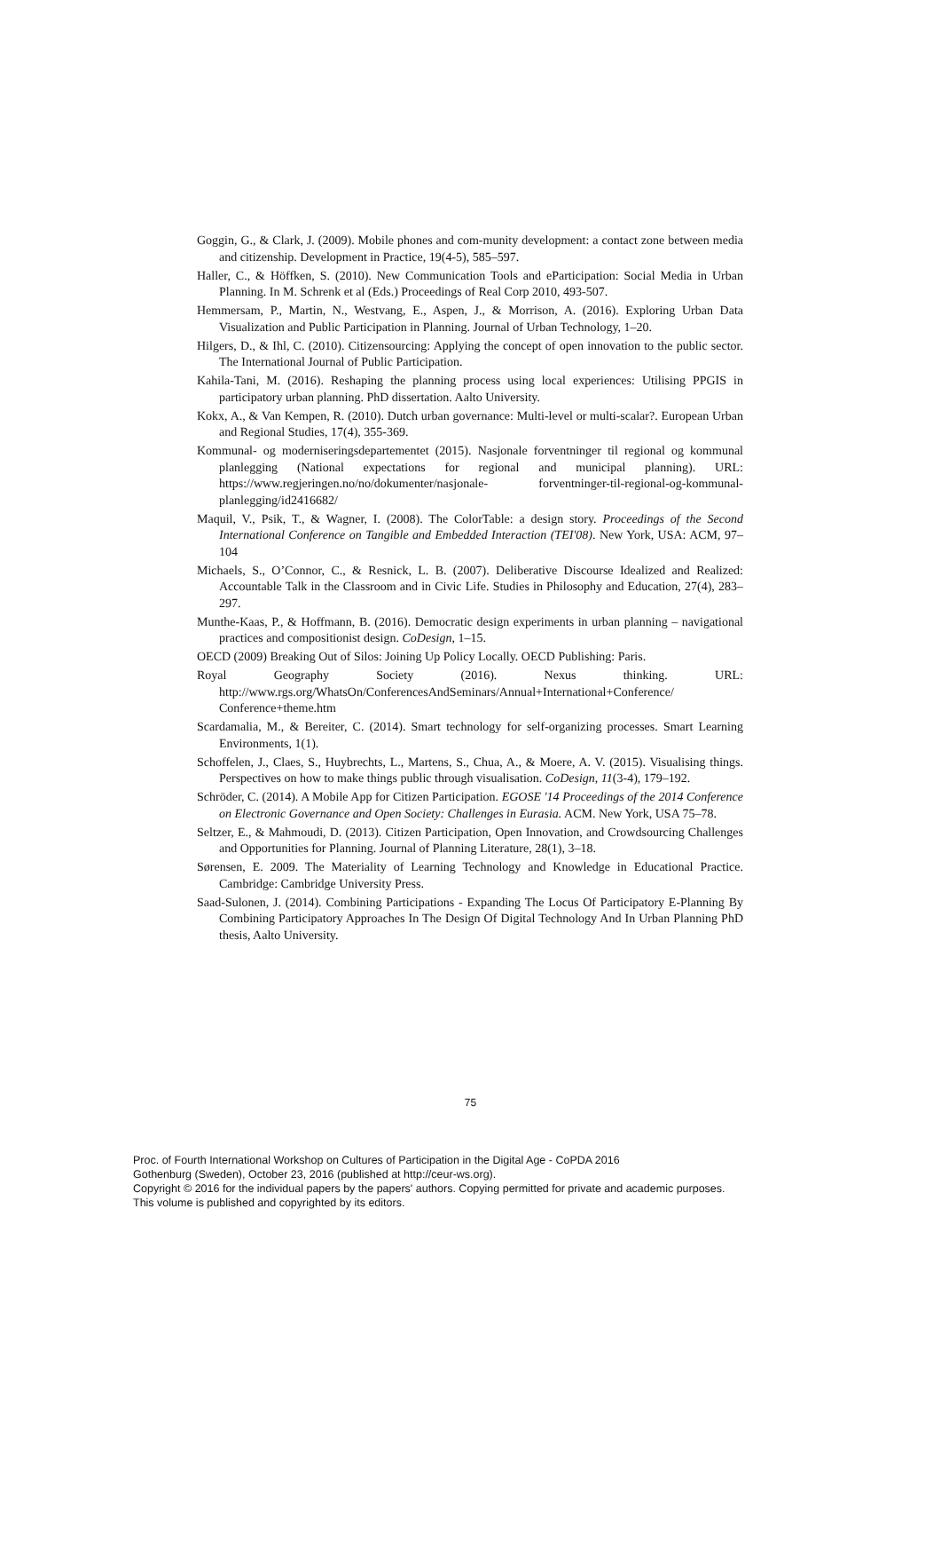Goggin, G., & Clark, J. (2009). Mobile phones and com-munity development: a contact zone between media and citizenship. Development in Practice, 19(4-5), 585–597.
Haller, C., & Höffken, S. (2010). New Communication Tools and eParticipation: Social Media in Urban Planning. In M. Schrenk et al (Eds.) Proceedings of Real Corp 2010, 493-507.
Hemmersam, P., Martin, N., Westvang, E., Aspen, J., & Morrison, A. (2016). Exploring Urban Data Visualization and Public Participation in Planning. Journal of Urban Technology, 1–20.
Hilgers, D., & Ihl, C. (2010). Citizensourcing: Applying the concept of open innovation to the public sector. The International Journal of Public Participation.
Kahila-Tani, M. (2016). Reshaping the planning process using local experiences: Utilising PPGIS in participatory urban planning. PhD dissertation. Aalto University.
Kokx, A., & Van Kempen, R. (2010). Dutch urban governance: Multi-level or multi-scalar?. European Urban and Regional Studies, 17(4), 355-369.
Kommunal- og moderniseringsdepartementet (2015). Nasjonale forventninger til regional og kommunal planlegging (National expectations for regional and municipal planning). URL: https://www.regjeringen.no/no/dokumenter/nasjonale- forventninger-til-regional-og-kommunal-planlegging/id2416682/
Maquil, V., Psik, T., & Wagner, I. (2008). The ColorTable: a design story. Proceedings of the Second International Conference on Tangible and Embedded Interaction (TEI'08). New York, USA: ACM, 97–104
Michaels, S., O’Connor, C., & Resnick, L. B. (2007). Deliberative Discourse Idealized and Realized: Accountable Talk in the Classroom and in Civic Life. Studies in Philosophy and Education, 27(4), 283–297.
Munthe-Kaas, P., & Hoffmann, B. (2016). Democratic design experiments in urban planning – navigational practices and compositionist design. CoDesign, 1–15.
OECD (2009) Breaking Out of Silos: Joining Up Policy Locally. OECD Publishing: Paris.
Royal Geography Society (2016). Nexus thinking. URL: http://www.rgs.org/WhatsOn/ConferencesAndSeminars/Annual+International+Conference/ Conference+theme.htm
Scardamalia, M., & Bereiter, C. (2014). Smart technology for self-organizing processes. Smart Learning Environments, 1(1).
Schoffelen, J., Claes, S., Huybrechts, L., Martens, S., Chua, A., & Moere, A. V. (2015). Visualising things. Perspectives on how to make things public through visualisation. CoDesign, 11(3-4), 179–192.
Schröder, C. (2014). A Mobile App for Citizen Participation. EGOSE '14 Proceedings of the 2014 Conference on Electronic Governance and Open Society: Challenges in Eurasia. ACM. New York, USA 75–78.
Seltzer, E., & Mahmoudi, D. (2013). Citizen Participation, Open Innovation, and Crowdsourcing Challenges and Opportunities for Planning. Journal of Planning Literature, 28(1), 3–18.
Sørensen, E. 2009. The Materiality of Learning Technology and Knowledge in Educational Practice. Cambridge: Cambridge University Press.
Saad-Sulonen, J. (2014). Combining Participations - Expanding The Locus Of Participatory E-Planning By Combining Participatory Approaches In The Design Of Digital Technology And In Urban Planning PhD thesis, Aalto University.
75
Proc. of Fourth International Workshop on Cultures of Participation in the Digital Age - CoPDA 2016
Gothenburg (Sweden), October 23, 2016 (published at http://ceur-ws.org).
Copyright © 2016 for the individual papers by the papers' authors. Copying permitted for private and academic purposes.
This volume is published and copyrighted by its editors.